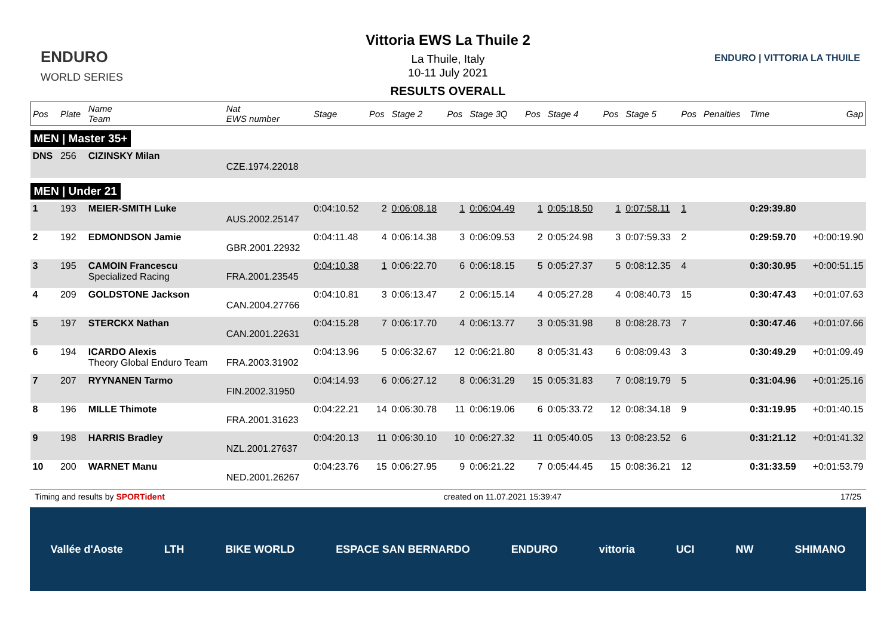ENDURO
WORLD SERIES
Vittoria EWS La Thuile 2
La Thuile, Italy
10-11 July 2021
RESULTS OVERALL
ENDURO | VITTORIA LA THUILE
| Pos | Plate | Name Team | Nat EWS number | Stage | Pos | Stage 2 | Pos | Stage 3Q | Pos | Stage 4 | Pos | Stage 5 | Pos | Penalties | Time | Gap |
| --- | --- | --- | --- | --- | --- | --- | --- | --- | --- | --- | --- | --- | --- | --- | --- | --- |
| MEN / Master 35+ | | | | | | | | | | | | | | | | |
| DNS | 256 | CIZINSKY Milan | CZE.1974.22018 | | | | | | | | | | | | | |
| MEN / Under 21 | | | | | | | | | | | | | | | | |
| 1 | 193 | MEIER-SMITH Luke | AUS.2002.25147 | 0:04:10.52 | 2 | 0:06:08.18 | 1 | 0:06:04.49 | 1 | 0:05:18.50 | 1 | 0:07:58.11 | 1 | | 0:29:39.80 | |
| 2 | 192 | EDMONDSON Jamie | GBR.2001.22932 | 0:04:11.48 | 4 | 0:06:14.38 | 3 | 0:06:09.53 | 2 | 0:05:24.98 | 3 | 0:07:59.33 | 2 | | 0:29:59.70 | +0:00:19.90 |
| 3 | 195 | CAMOIN Francescu Specialized Racing | FRA.2001.23545 | 0:04:10.38 | 1 | 0:06:22.70 | 6 | 0:06:18.15 | 5 | 0:05:27.37 | 5 | 0:08:12.35 | 4 | | 0:30:30.95 | +0:00:51.15 |
| 4 | 209 | GOLDSTONE Jackson | CAN.2004.27766 | 0:04:10.81 | 3 | 0:06:13.47 | 2 | 0:06:15.14 | 4 | 0:05:27.28 | 4 | 0:08:40.73 | 15 | | 0:30:47.43 | +0:01:07.63 |
| 5 | 197 | STERCKX Nathan | CAN.2001.22631 | 0:04:15.28 | 7 | 0:06:17.70 | 4 | 0:06:13.77 | 3 | 0:05:31.98 | 8 | 0:08:28.73 | 7 | | 0:30:47.46 | +0:01:07.66 |
| 6 | 194 | ICARDO Alexis Theory Global Enduro Team | FRA.2003.31902 | 0:04:13.96 | 5 | 0:06:32.67 | 12 | 0:06:21.80 | 8 | 0:05:31.43 | 6 | 0:08:09.43 | 3 | | 0:30:49.29 | +0:01:09.49 |
| 7 | 207 | RYYNANEN Tarmo | FIN.2002.31950 | 0:04:14.93 | 6 | 0:06:27.12 | 8 | 0:06:31.29 | 15 | 0:05:31.83 | 7 | 0:08:19.79 | 5 | | 0:31:04.96 | +0:01:25.16 |
| 8 | 196 | MILLE Thimote | FRA.2001.31623 | 0:04:22.21 | 14 | 0:06:30.78 | 11 | 0:06:19.06 | 6 | 0:05:33.72 | 12 | 0:08:34.18 | 9 | | 0:31:19.95 | +0:01:40.15 |
| 9 | 198 | HARRIS Bradley | NZL.2001.27637 | 0:04:20.13 | 11 | 0:06:30.10 | 10 | 0:06:27.32 | 11 | 0:05:40.05 | 13 | 0:08:23.52 | 6 | | 0:31:21.12 | +0:01:41.32 |
| 10 | 200 | WARNET Manu | NED.2001.26267 | 0:04:23.76 | 15 | 0:06:27.95 | 9 | 0:06:21.22 | 7 | 0:05:44.45 | 15 | 0:08:36.21 | 12 | | 0:31:33.59 | +0:01:53.79 |
Timing and results by SPORTident created on 11.07.2021 15:39:47 17/25
Vallée d'Aoste LTH BIKE WORLD ESPACE SAN BERNARDO ENDURO vittoria UCI NW SHIMANO